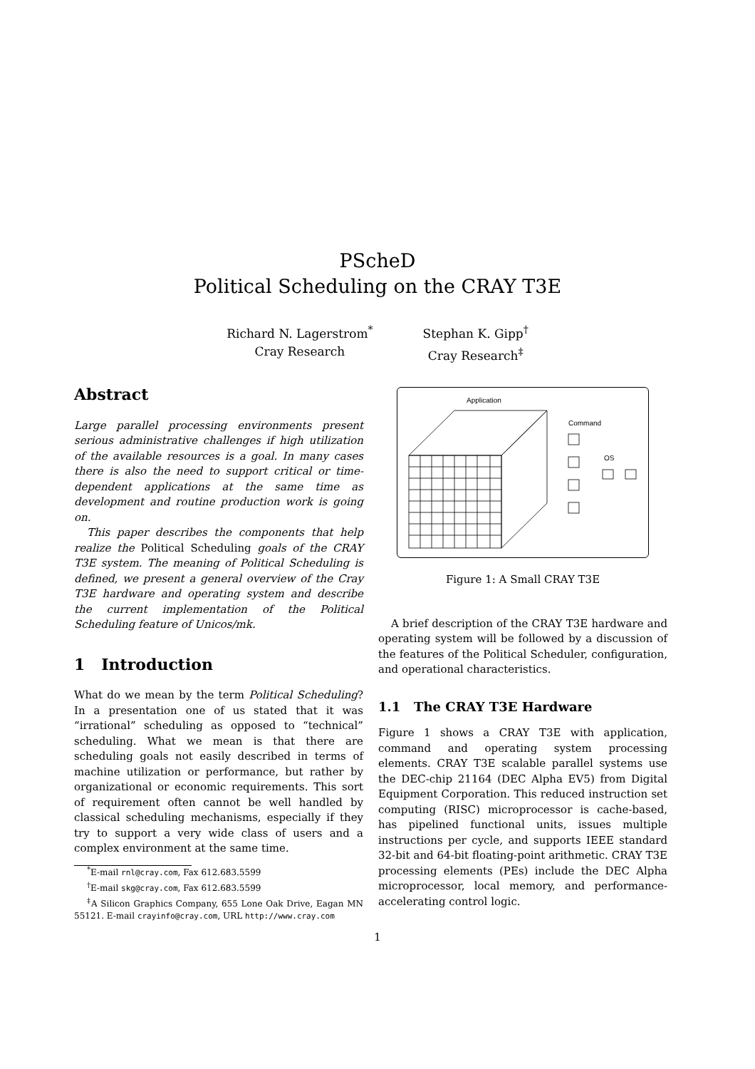PScheD
Political Scheduling on the CRAY T3E
Richard N. Lagerstrom<sup>*</sup>
Cray Research
Stephan K. Gipp<sup>†</sup>
Cray Research<sup>‡</sup>
Abstract
Large parallel processing environments present serious administrative challenges if high utilization of the available resources is a goal. In many cases there is also the need to support critical or time-dependent applications at the same time as development and routine production work is going on.
This paper describes the components that help realize the Political Scheduling goals of the CRAY T3E system. The meaning of Political Scheduling is defined, we present a general overview of the Cray T3E hardware and operating system and describe the current implementation of the Political Scheduling feature of Unicos/mk.
1 Introduction
What do we mean by the term Political Scheduling? In a presentation one of us stated that it was “irrational” scheduling as opposed to “technical” scheduling. What we mean is that there are scheduling goals not easily described in terms of machine utilization or performance, but rather by organizational or economic requirements. This sort of requirement often cannot be well handled by classical scheduling mechanisms, especially if they try to support a very wide class of users and a complex environment at the same time.
<sup>*</sup> E-mail rnl@cray.com, Fax 612.683.5599
<sup>†</sup> E-mail skg@cray.com, Fax 612.683.5599
<sup>‡</sup> A Silicon Graphics Company, 655 Lone Oak Drive, Eagan MN 55121. E-mail crayinfo@cray.com, URL http://www.cray.com
Application
Command
OS
Figure 1: A Small CRAY T3E
A brief description of the CRAY T3E hardware and operating system will be followed by a discussion of the features of the Political Scheduler, configuration, and operational characteristics.
1.1 The CRAY T3E Hardware
Figure 1 shows a CRAY T3E with application, command and operating system processing elements. CRAY T3E scalable parallel systems use the DEC-chip 21164 (DEC Alpha EV5) from Digital Equipment Corporation. This reduced instruction set computing (RISC) microprocessor is cache-based, has pipelined functional units, issues multiple instructions per cycle, and supports IEEE standard 32-bit and 64-bit floating-point arithmetic. CRAY T3E processing elements (PEs) include the DEC Alpha microprocessor, local memory, and performance-accelerating control logic.
1